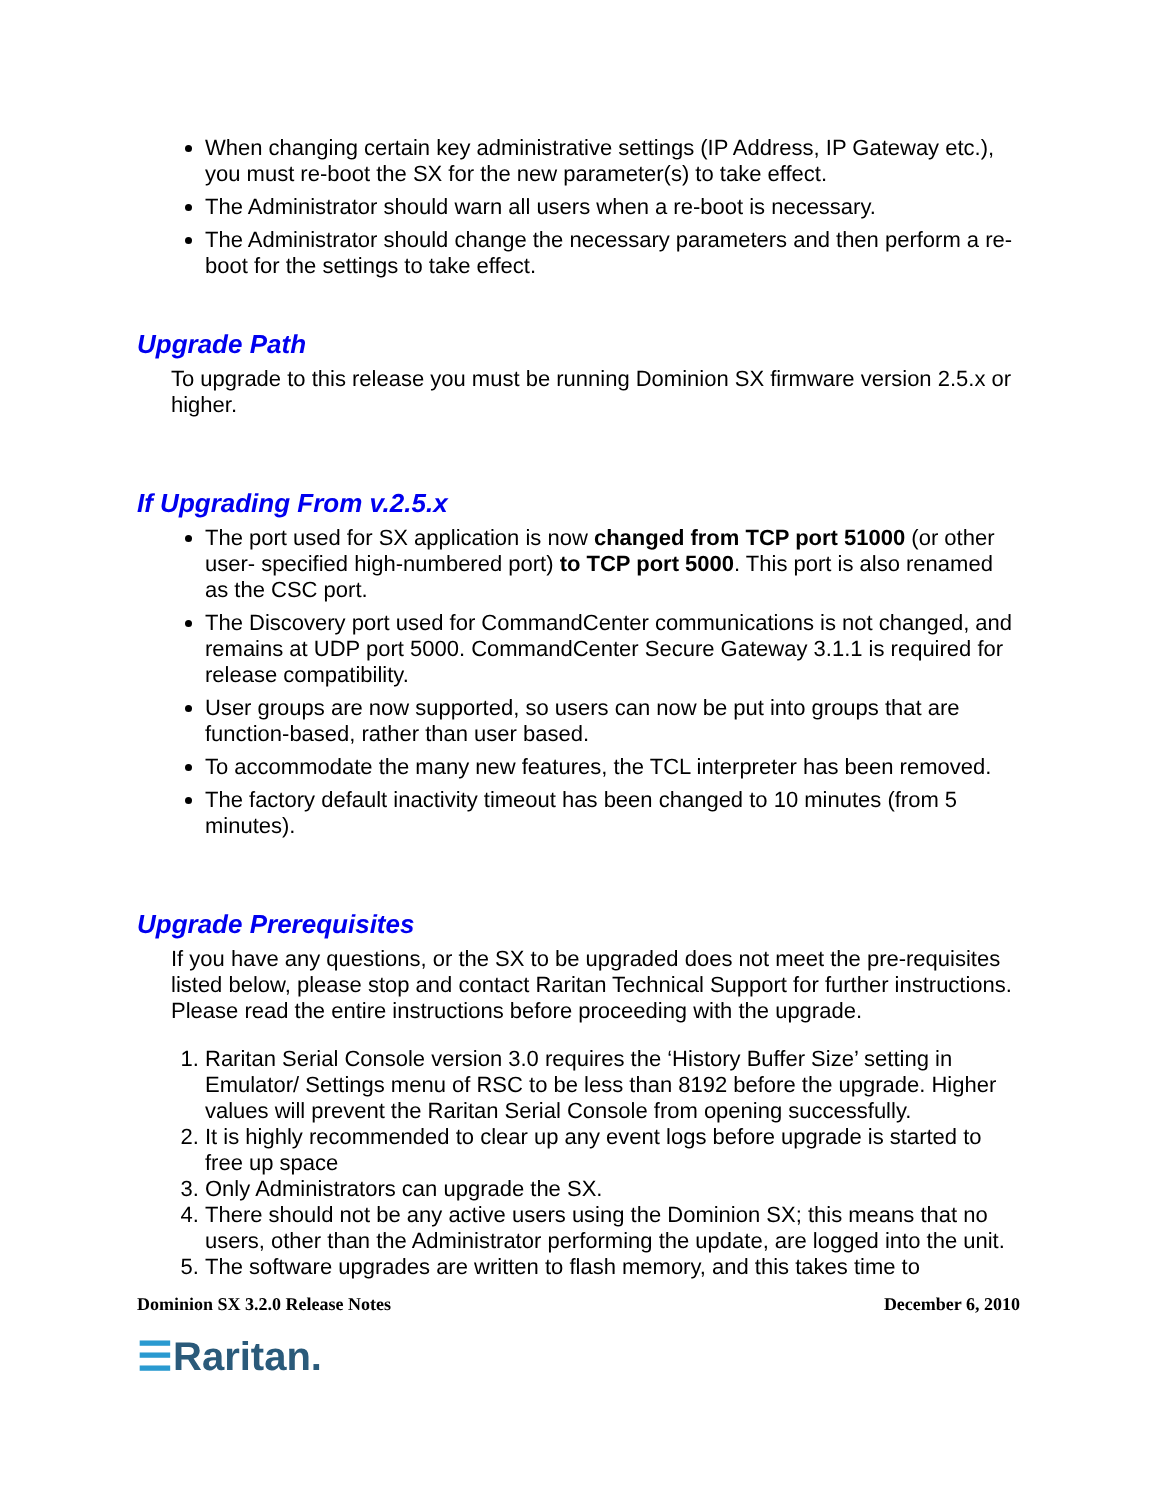When changing certain key administrative settings (IP Address, IP Gateway etc.), you must re-boot the SX for the new parameter(s) to take effect.
The Administrator should warn all users when a re-boot is necessary.
The Administrator should change the necessary parameters and then perform a re-boot for the settings to take effect.
Upgrade Path
To upgrade to this release you must be running Dominion SX firmware version 2.5.x or higher.
If Upgrading From v.2.5.x
The port used for SX application is now changed from TCP port 51000 (or other user- specified high-numbered port) to TCP port 5000. This port is also renamed as the CSC port.
The Discovery port used for CommandCenter communications is not changed, and remains at UDP port 5000. CommandCenter Secure Gateway 3.1.1 is required for release compatibility.
User groups are now supported, so users can now be put into groups that are function-based, rather than user based.
To accommodate the many new features, the TCL interpreter has been removed.
The factory default inactivity timeout has been changed to 10 minutes (from 5 minutes).
Upgrade Prerequisites
If you have any questions, or the SX to be upgraded does not meet the pre-requisites listed below, please stop and contact Raritan Technical Support for further instructions. Please read the entire instructions before proceeding with the upgrade.
1. Raritan Serial Console version 3.0 requires the ‘History Buffer Size’ setting in Emulator/ Settings menu of RSC to be less than 8192 before the upgrade. Higher values will prevent the Raritan Serial Console from opening successfully.
2. It is highly recommended to clear up any event logs before upgrade is started to free up space
3. Only Administrators can upgrade the SX.
4. There should not be any active users using the Dominion SX; this means that no users, other than the Administrator performing the update, are logged into the unit.
5. The software upgrades are written to flash memory, and this takes time to
Dominion SX 3.2.0 Release Notes December 6, 2010
☰Raritan.